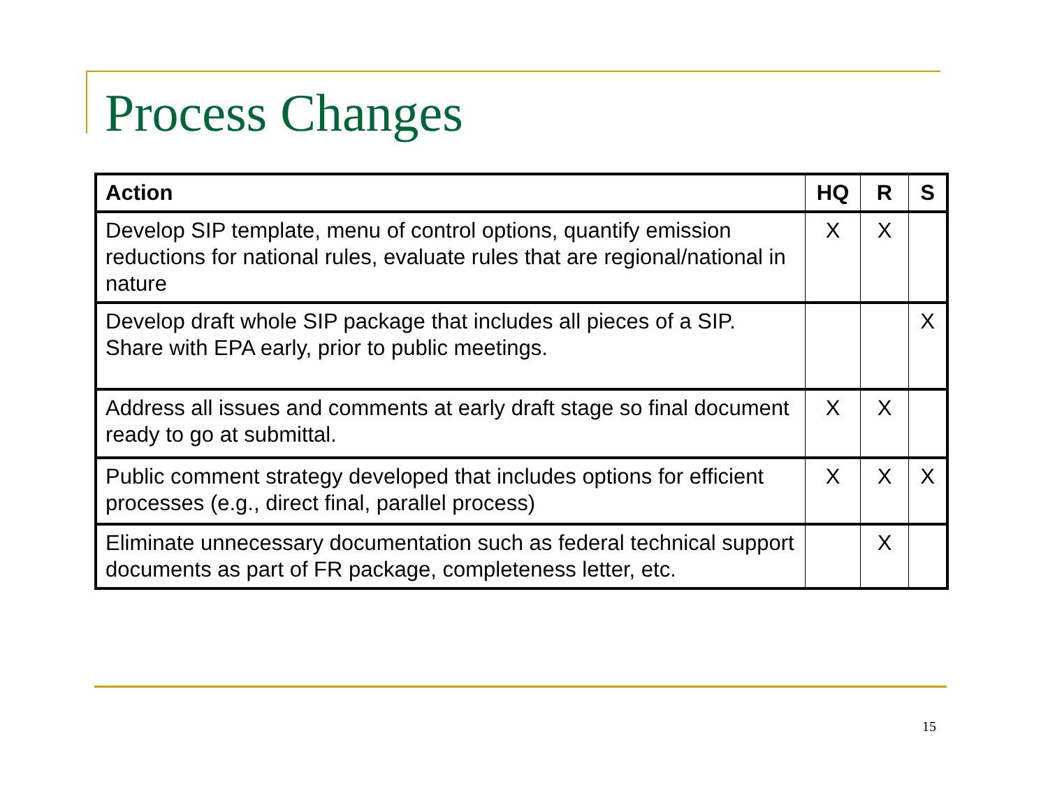Process Changes
| Action | HQ | R | S |
| --- | --- | --- | --- |
| Develop SIP template, menu of control options, quantify emission reductions for national rules, evaluate rules that are regional/national in nature | X | X | |
| Develop draft whole SIP package that includes all pieces of a SIP. Share with EPA early, prior to public meetings. | | | X |
| Address all issues and comments at early draft stage so final document ready to go at submittal. | X | X | |
| Public comment strategy developed that includes options for efficient processes (e.g., direct final, parallel process) | X | X | X |
| Eliminate unnecessary documentation such as federal technical support documents as part of FR package, completeness letter, etc. | | X | |
15